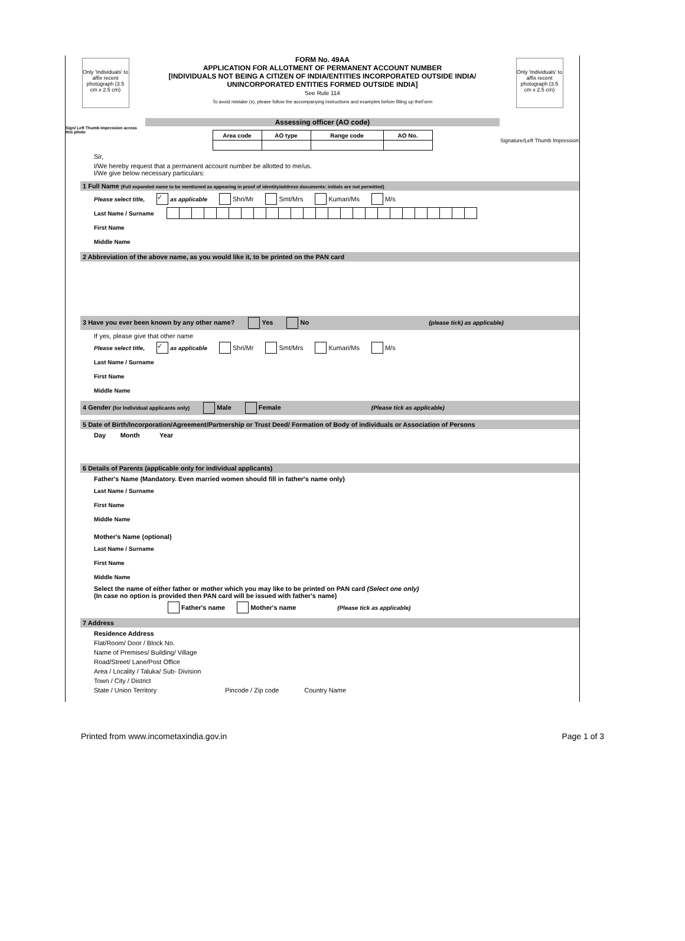Only 'Individuals' to affix recent photograph (3.5 cm x 2.5 cm)
Sign/ Left Thumb impression across this photo
FORM No. 49AA
APPLICATION FOR ALLOTMENT OF PERMANENT ACCOUNT NUMBER
[INDIVIDUALS NOT BEING A CITIZEN OF INDIA/ENTITIES INCORPORATED OUTSIDE INDIA/
UNINCORPORATED ENTITIES FORMED OUTSIDE INDIA]
See Rule 114
To avoid mistake (s), please follow the accompanying instructions and examples before filling up theForm
Assessing officer (AO code)
| Area code | AO type | Range code | AO No. |
Only 'Individuals' to affix recent photograph (3.5 cm x 2.5 cm)
Signature/Left Thumb Impression
Sir,
I/We hereby request that a permanent account number be allotted to me/us.
I/We give below necessary particulars:
1 Full Name (Full expanded name to be mentioned as appearing in proof of identity/address documents: initials are not permitted)
Please select title, ✓ as applicable Shri/Mr Smt/Mrs Kumari/Ms M/s
Last Name / Surname
First Name
Middle Name
2 Abbreviation of the above name, as you would like it, to be printed on the PAN card
3 Have you ever been known by any other name? Yes No (please tick) as applicable)
If yes, please give that other name
Please select title, ✓ as applicable Shri/Mr Smt/Mrs Kumari/Ms M/s
Last Name / Surname
First Name
Middle Name
4 Gender (for Individual applicants only) Male Female (Please tick as applicable)
5 Date of Birth/Incorporation/Agreement/Partnership or Trust Deed/ Formation of Body of individuals or Association of Persons
Day Month Year
6 Details of Parents (applicable only for individual applicants)
Father's Name (Mandatory. Even married women should fill in father's name only)
Last Name / Surname
First Name
Middle Name
Mother's Name (optional)
Last Name / Surname
First Name
Middle Name
Select the name of either father or mother which you may like to be printed on PAN card (Select one only)
(In case no option is provided then PAN card will be issued with father's name)
Father's name Mother's name (Please tick as applicable)
7 Address
Residence Address
Flat/Room/ Door / Block No.
Name of Premises/ Building/ Village
Road/Street/ Lane/Post Office
Area / Locality / Taluka/ Sub- Division
Town / City / District
State / Union Territory Pincode / Zip code Country Name
Printed from www.incometaxindia.gov.in Page 1 of 3